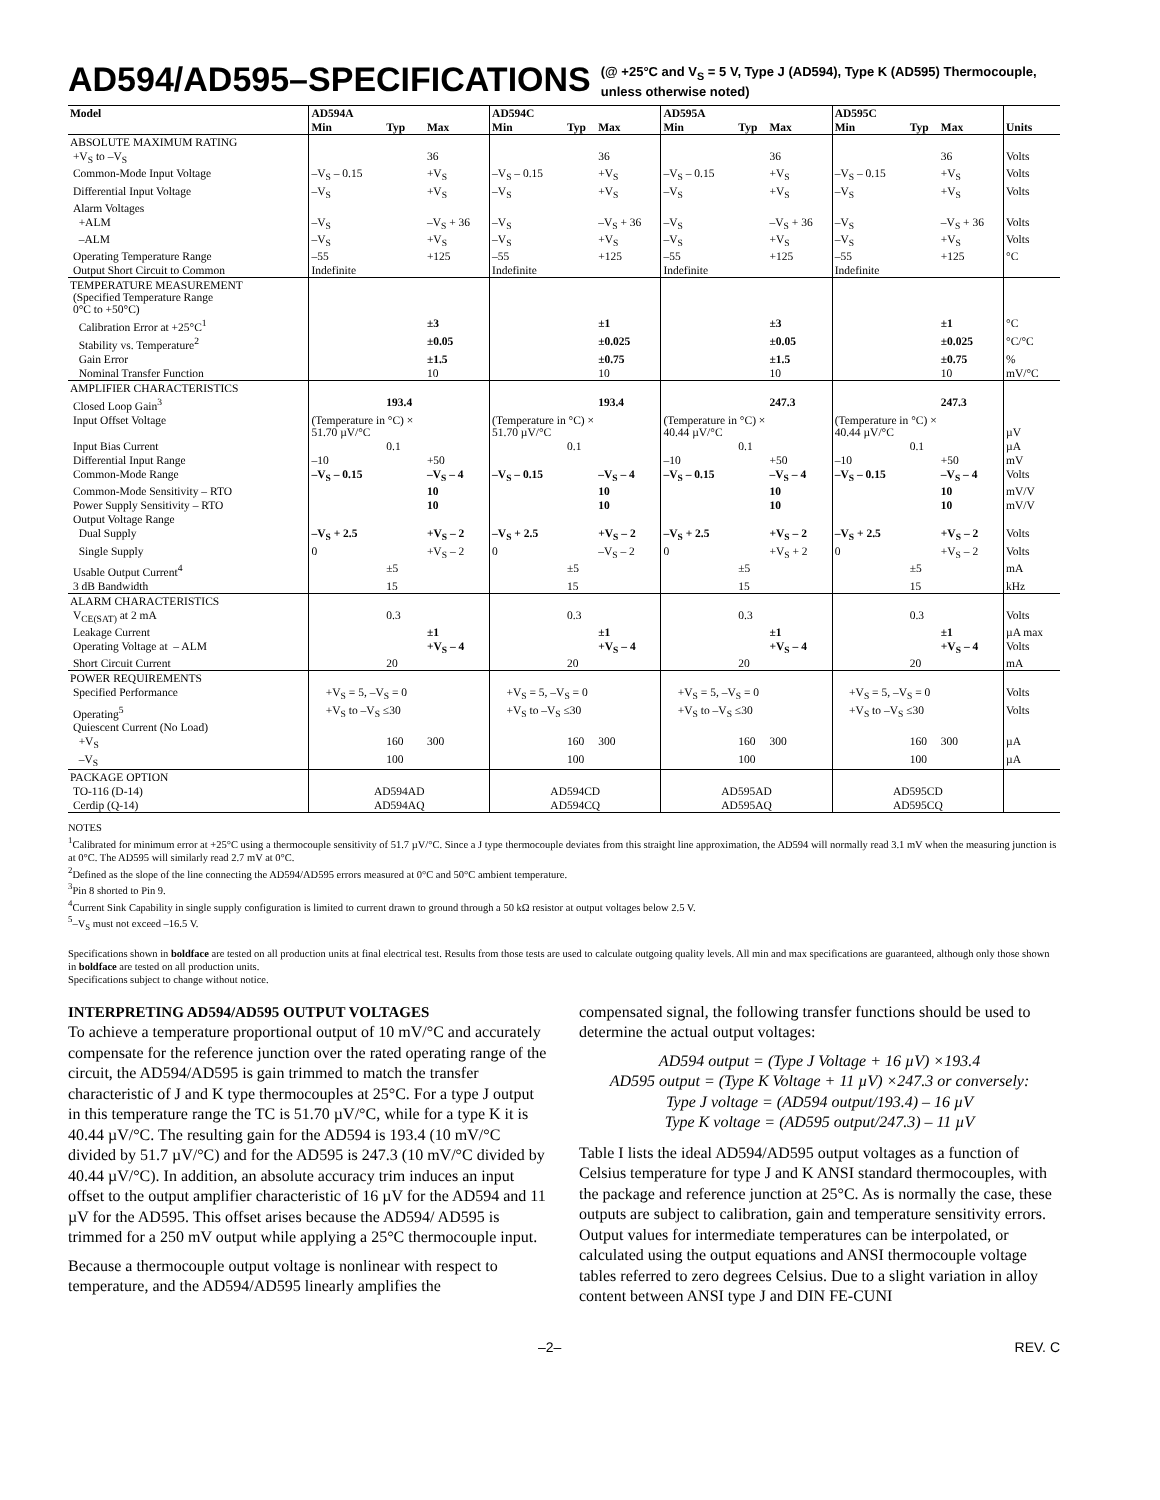AD594/AD595–SPECIFICATIONS (@ +25°C and V<sub>S</sub> = 5 V, Type J (AD594), Type K (AD595) Thermocouple,
unless otherwise noted)
| Model | AD594A | | | AD594C | | | AD595A | | | AD595C | | | |
| --- | --- | --- | --- | --- | --- | --- | --- | --- | --- | --- | --- | --- | --- |
| | Min | Typ | Max | Min | Typ | Max | Min | Typ | Max | Min | Typ | Max | Units |
| ABSOLUTE MAXIMUM RATING | | | | | | | | | | | | | |
| +V<sub>S</sub> to –V<sub>S</sub> | | | 36 | | | 36 | | | 36 | | | 36 | Volts |
| Common-Mode Input Voltage | –V<sub>S</sub> – 0.15 | | +V<sub>S</sub> | –V<sub>S</sub> – 0.15 | | +V<sub>S</sub> | –V<sub>S</sub> – 0.15 | | +V<sub>S</sub> | –V<sub>S</sub> – 0.15 | | +V<sub>S</sub> | Volts |
| Differential Input Voltage | –V<sub>S</sub> | | +V<sub>S</sub> | –V<sub>S</sub> | | +V<sub>S</sub> | –V<sub>S</sub> | | +V<sub>S</sub> | –V<sub>S</sub> | | +V<sub>S</sub> | Volts |
| Alarm Voltages | | | | | | | | | | | | | |
| +ALM | –V<sub>S</sub> | | –V<sub>S</sub> + 36 | –V<sub>S</sub> | | –V<sub>S</sub> + 36 | –V<sub>S</sub> | | –V<sub>S</sub> + 36 | –V<sub>S</sub> | | –V<sub>S</sub> + 36 | Volts |
| –ALM | –V<sub>S</sub> | | +V<sub>S</sub> | –V<sub>S</sub> | | +V<sub>S</sub> | –V<sub>S</sub> | | +V<sub>S</sub> | –V<sub>S</sub> | | +V<sub>S</sub> | Volts |
| Operating Temperature Range | –55 | | +125 | –55 | | +125 | –55 | | +125 | –55 | | +125 | °C |
| Output Short Circuit to Common | Indefinite | | | Indefinite | | | Indefinite | | | Indefinite | | | |
| TEMPERATURE MEASUREMENT (Specified Temperature Range 0°C to +50°C) | | | | | | | | | | | | | |
| Calibration Error at +25°C<sup>1</sup> | | | ±3 | | | ±1 | | | ±3 | | | ±1 | °C |
| Stability vs. Temperature<sup>2</sup> | | | ±0.05 | | | ±0.025 | | | ±0.05 | | | ±0.025 | °C/°C |
| Gain Error | | | ±1.5 | | | ±0.75 | | | ±1.5 | | | ±0.75 | % |
| Nominal Transfer Function | | | 10 | | | 10 | | | 10 | | | 10 | mV/°C |
| AMPLIFIER CHARACTERISTICS | | | | | | | | | | | | | |
| Closed Loop Gain<sup>3</sup> | | 193.4 | | | | 193.4 | | | 247.3 | | | 247.3 | |
| Input Offset Voltage | (Temperature in °C) × 51.70 µV/°C | | | (Temperature in °C) × 51.70 µV/°C | | | (Temperature in °C) × 40.44 µV/°C | | | (Temperature in °C) × 40.44 µV/°C | | | µV |
| Input Bias Current | | 0.1 | | | 0.1 | | | 0.1 | | | 0.1 | | µA |
| Differential Input Range | –10 | | +50 | | | | –10 | | +50 | –10 | | +50 | mV |
| Common-Mode Range | –V<sub>S</sub> – 0.15 | | –V<sub>S</sub> – 4 | –V<sub>S</sub> – 0.15 | | –V<sub>S</sub> – 4 | –V<sub>S</sub> – 0.15 | | –V<sub>S</sub> – 4 | –V<sub>S</sub> – 0.15 | | –V<sub>S</sub> – 4 | Volts |
| Common-Mode Sensitivity – RTO | | | 10 | | | 10 | | | 10 | | | 10 | mV/V |
| Power Supply Sensitivity – RTO | | | 10 | | | 10 | | | 10 | | | 10 | mV/V |
| Output Voltage Range | | | | | | | | | | | | | |
| Dual Supply | –V<sub>S</sub> + 2.5 | | +V<sub>S</sub> – 2 | –V<sub>S</sub> + 2.5 | | +V<sub>S</sub> – 2 | –V<sub>S</sub> + 2.5 | | +V<sub>S</sub> – 2 | –V<sub>S</sub> + 2.5 | | +V<sub>S</sub> – 2 | Volts |
| Single Supply | 0 | | +V<sub>S</sub> – 2 | 0 | | –V<sub>S</sub> – 2 | 0 | | +V<sub>S</sub> + 2 | 0 | | +V<sub>S</sub> – 2 | Volts |
| Usable Output Current<sup>4</sup> | | ±5 | | | ±5 | | | ±5 | | | ±5 | | mA |
| 3 dB Bandwidth | | 15 | | | 15 | | | 15 | | | 15 | | kHz |
| ALARM CHARACTERISTICS | | | | | | | | | | | | | |
| V<sub>CE(SAT)</sub> at 2 mA | | 0.3 | | | 0.3 | | | 0.3 | | | 0.3 | | Volts |
| Leakage Current | | | ±1 | | | ±1 | | | ±1 | | | ±1 | µA max |
| Operating Voltage at – ALM | | | +V<sub>S</sub> – 4 | | | +V<sub>S</sub> – 4 | | | +V<sub>S</sub> – 4 | | | +V<sub>S</sub> – 4 | Volts |
| Short Circuit Current | | 20 | | | 20 | | | 20 | | | 20 | | mA |
| POWER REQUIREMENTS | | | | | | | | | | | | | |
| Specified Performance | +V<sub>S</sub> = 5, –V<sub>S</sub> = 0 | | | +V<sub>S</sub> = 5, –V<sub>S</sub> = 0 | | | +V<sub>S</sub> = 5, –V<sub>S</sub> = 0 | | | +V<sub>S</sub> = 5, –V<sub>S</sub> = 0 | | | Volts |
| Operating<sup>5</sup> | +V<sub>S</sub> to –V<sub>S</sub> ≤30 | | | +V<sub>S</sub> to –V<sub>S</sub> ≤30 | | | +V<sub>S</sub> to –V<sub>S</sub> ≤30 | | | +V<sub>S</sub> to –V<sub>S</sub> ≤30 | | | Volts |
| Quiescent Current (No Load) | | | | | | | | | | | | | |
| +V<sub>S</sub> | | 160 | 300 | | 160 | 300 | | 160 | 300 | | 160 | 300 | µA |
| –V<sub>S</sub> | | 100 | | | 100 | | | 100 | | | 100 | | µA |
| PACKAGE OPTION | | | | | | | | | | | | | |
| TO-116 (D-14) | AD594AD | | | AD594CD | | | AD595AD | | | AD595CD | | | |
| Cerdip (Q-14) | AD594AQ | | | AD594CQ | | | AD595AQ | | | AD595CQ | | | |
NOTES
<sup>1</sup> Calibrated for minimum error at +25°C using a thermocouple sensitivity of 51.7 µV/°C. Since a J type thermocouple deviates from this straight line approximation, the AD594 will normally read 3.1 mV when the measuring junction is at 0°C. The AD595 will similarly read 2.7 mV at 0°C.
<sup>2</sup> Defined as the slope of the line connecting the AD594/AD595 errors measured at 0°C and 50°C ambient temperature.
<sup>3</sup> Pin 8 shorted to Pin 9.
<sup>4</sup> Current Sink Capability in single supply configuration is limited to current drawn to ground through a 50 kΩ resistor at output voltages below 2.5 V.
<sup>5</sup>–V<sub>S</sub> must not exceed –16.5 V.
Specifications shown in boldface are tested on all production units at final electrical test. Results from those tests are used to calculate outgoing quality levels. All min and max specifications are guaranteed, although only those shown in boldface are tested on all production units.
Specifications subject to change without notice.
INTERPRETING AD594/AD595 OUTPUT VOLTAGES
To achieve a temperature proportional output of 10 mV/°C and accurately compensate for the reference junction over the rated operating range of the circuit, the AD594/AD595 is gain trimmed to match the transfer characteristic of J and K type thermocouples at 25°C. For a type J output in this temperature range the TC is 51.70 µV/°C, while for a type K it is 40.44 µV/°C. The resulting gain for the AD594 is 193.4 (10 mV/°C divided by 51.7 µV/°C) and for the AD595 is 247.3 (10 mV/°C divided by 40.44 µV/°C). In addition, an absolute accuracy trim induces an input offset to the output amplifier characteristic of 16 µV for the AD594 and 11 µV for the AD595. This offset arises because the AD594/ AD595 is trimmed for a 250 mV output while applying a 25°C thermocouple input.
Because a thermocouple output voltage is nonlinear with respect to temperature, and the AD594/AD595 linearly amplifies the
compensated signal, the following transfer functions should be used to determine the actual output voltages:
AD594 output = (Type J Voltage + 16 µV) ×193.4
AD595 output = (Type K Voltage + 11 µV) ×247.3 or conversely:
Type J voltage = (AD594 output/193.4) – 16 µV
Type K voltage = (AD595 output/247.3) – 11 µV
Table I lists the ideal AD594/AD595 output voltages as a function of Celsius temperature for type J and K ANSI standard thermocouples, with the package and reference junction at 25°C. As is normally the case, these outputs are subject to calibration, gain and temperature sensitivity errors. Output values for intermediate temperatures can be interpolated, or calculated using the output equations and ANSI thermocouple voltage tables referred to zero degrees Celsius. Due to a slight variation in alloy content between ANSI type J and DIN FE-CUNI
–2– REV. C